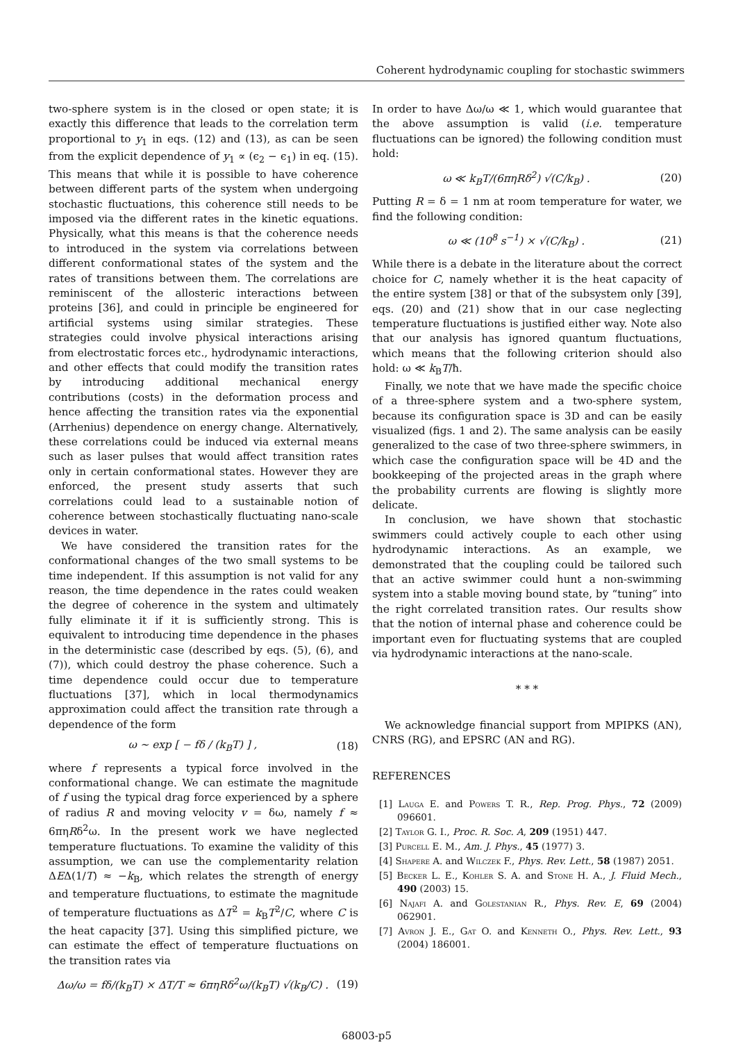Coherent hydrodynamic coupling for stochastic swimmers
two-sphere system is in the closed or open state; it is exactly this difference that leads to the correlation term proportional to y<sub>1</sub> in eqs. (12) and (13), as can be seen from the explicit dependence of y<sub>1</sub> ∝ (ϵ<sub>2</sub> − ϵ<sub>1</sub>) in eq. (15). This means that while it is possible to have coherence between different parts of the system when undergoing stochastic fluctuations, this coherence still needs to be imposed via the different rates in the kinetic equations. Physically, what this means is that the coherence needs to introduced in the system via correlations between different conformational states of the system and the rates of transitions between them. The correlations are reminiscent of the allosteric interactions between proteins [36], and could in principle be engineered for artificial systems using similar strategies. These strategies could involve physical interactions arising from electrostatic forces etc., hydrodynamic interactions, and other effects that could modify the transition rates by introducing additional mechanical energy contributions (costs) in the deformation process and hence affecting the transition rates via the exponential (Arrhenius) dependence on energy change. Alternatively, these correlations could be induced via external means such as laser pulses that would affect transition rates only in certain conformational states. However they are enforced, the present study asserts that such correlations could lead to a sustainable notion of coherence between stochastically fluctuating nano-scale devices in water.
We have considered the transition rates for the conformational changes of the two small systems to be time independent. If this assumption is not valid for any reason, the time dependence in the rates could weaken the degree of coherence in the system and ultimately fully eliminate it if it is sufficiently strong. This is equivalent to introducing time dependence in the phases in the deterministic case (described by eqs. (5), (6), and (7)), which could destroy the phase coherence. Such a time dependence could occur due to temperature fluctuations [37], which in local thermodynamics approximation could affect the transition rate through a dependence of the form
ω ∼ exp [ − fδ / (k<sub>B</sub>T) ] , (18)
where f represents a typical force involved in the conformational change. We can estimate the magnitude of f using the typical drag force experienced by a sphere of radius R and moving velocity v = δω, namely f ≈ 6πηRδ<sup>2</sup>ω. In the present work we have neglected temperature fluctuations. To examine the validity of this assumption, we can use the complementarity relation ΔEΔ(1/T) ≈ −k<sub>B</sub>, which relates the strength of energy and temperature fluctuations, to estimate the magnitude of temperature fluctuations as ΔT<sup>2</sup> = k<sub>B</sub>T<sup>2</sup>/C, where C is the heat capacity [37]. Using this simplified picture, we can estimate the effect of temperature fluctuations on the transition rates via
Δω/ω = fδ/(k<sub>B</sub>T) × ΔT/T ≈ 6πηRδ<sup>2</sup>ω/(k<sub>B</sub>T) √(k<sub>B</sub>/C) . (19)
In order to have Δω/ω ≪ 1, which would guarantee that the above assumption is valid (i.e. temperature fluctuations can be ignored) the following condition must hold:
ω ≪ k<sub>B</sub>T/(6πηRδ<sup>2</sup>) √(C/k<sub>B</sub>) . (20)
Putting R = δ = 1 nm at room temperature for water, we find the following condition:
ω ≪ (10<sup>8</sup> s<sup>−1</sup>) × √(C/k<sub>B</sub>) . (21)
While there is a debate in the literature about the correct choice for C, namely whether it is the heat capacity of the entire system [38] or that of the subsystem only [39], eqs. (20) and (21) show that in our case neglecting temperature fluctuations is justified either way. Note also that our analysis has ignored quantum fluctuations, which means that the following criterion should also hold: ω ≪ k<sub>B</sub>T/ħ.
Finally, we note that we have made the specific choice of a three-sphere system and a two-sphere system, because its configuration space is 3D and can be easily visualized (figs. 1 and 2). The same analysis can be easily generalized to the case of two three-sphere swimmers, in which case the configuration space will be 4D and the bookkeeping of the projected areas in the graph where the probability currents are flowing is slightly more delicate.
In conclusion, we have shown that stochastic swimmers could actively couple to each other using hydrodynamic interactions. As an example, we demonstrated that the coupling could be tailored such that an active swimmer could hunt a non-swimming system into a stable moving bound state, by “tuning” into the right correlated transition rates. Our results show that the notion of internal phase and coherence could be important even for fluctuating systems that are coupled via hydrodynamic interactions at the nano-scale.
* * *
We acknowledge financial support from MPIPKS (AN), CNRS (RG), and EPSRC (AN and RG).
REFERENCES
[1] Lauga E. and Powers T. R., Rep. Prog. Phys., 72 (2009) 096601.
[2] Taylor G. I., Proc. R. Soc. A, 209 (1951) 447.
[3] Purcell E. M., Am. J. Phys., 45 (1977) 3.
[4] Shapere A. and Wilczek F., Phys. Rev. Lett., 58 (1987) 2051.
[5] Becker L. E., Kohler S. A. and Stone H. A., J. Fluid Mech., 490 (2003) 15.
[6] Najafi A. and Golestanian R., Phys. Rev. E, 69 (2004) 062901.
[7] Avron J. E., Gat O. and Kenneth O., Phys. Rev. Lett., 93 (2004) 186001.
68003-p5